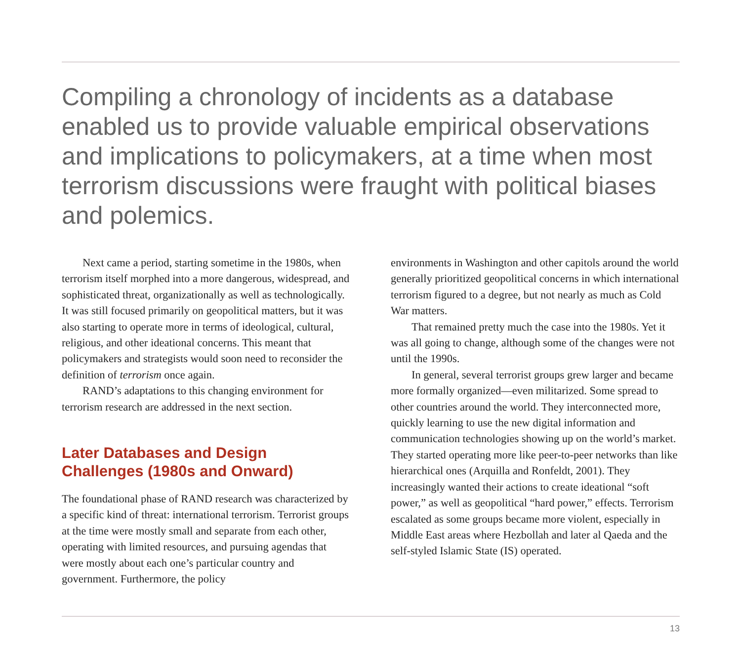Compiling a chronology of incidents as a database enabled us to provide valuable empirical observations and implications to policymakers, at a time when most terrorism discussions were fraught with political biases and polemics.
Next came a period, starting sometime in the 1980s, when terrorism itself morphed into a more dangerous, widespread, and sophisticated threat, organizationally as well as technologically. It was still focused primarily on geopolitical matters, but it was also starting to operate more in terms of ideological, cultural, religious, and other ideational concerns. This meant that policymakers and strategists would soon need to reconsider the definition of terrorism once again.
RAND’s adaptations to this changing environment for terrorism research are addressed in the next section.
Later Databases and Design Challenges (1980s and Onward)
The foundational phase of RAND research was characterized by a specific kind of threat: international terrorism. Terrorist groups at the time were mostly small and separate from each other, operating with limited resources, and pursuing agendas that were mostly about each one’s particular country and government. Furthermore, the policy
environments in Washington and other capitols around the world generally prioritized geopolitical concerns in which international terrorism figured to a degree, but not nearly as much as Cold War matters.
That remained pretty much the case into the 1980s. Yet it was all going to change, although some of the changes were not until the 1990s.
In general, several terrorist groups grew larger and became more formally organized—even militarized. Some spread to other countries around the world. They interconnected more, quickly learning to use the new digital information and communication technologies showing up on the world’s market. They started operating more like peer-to-peer networks than like hierarchical ones (Arquilla and Ronfeldt, 2001). They increasingly wanted their actions to create ideational “soft power,” as well as geopolitical “hard power,” effects. Terrorism escalated as some groups became more violent, especially in Middle East areas where Hezbollah and later al Qaeda and the self-styled Islamic State (IS) operated.
13